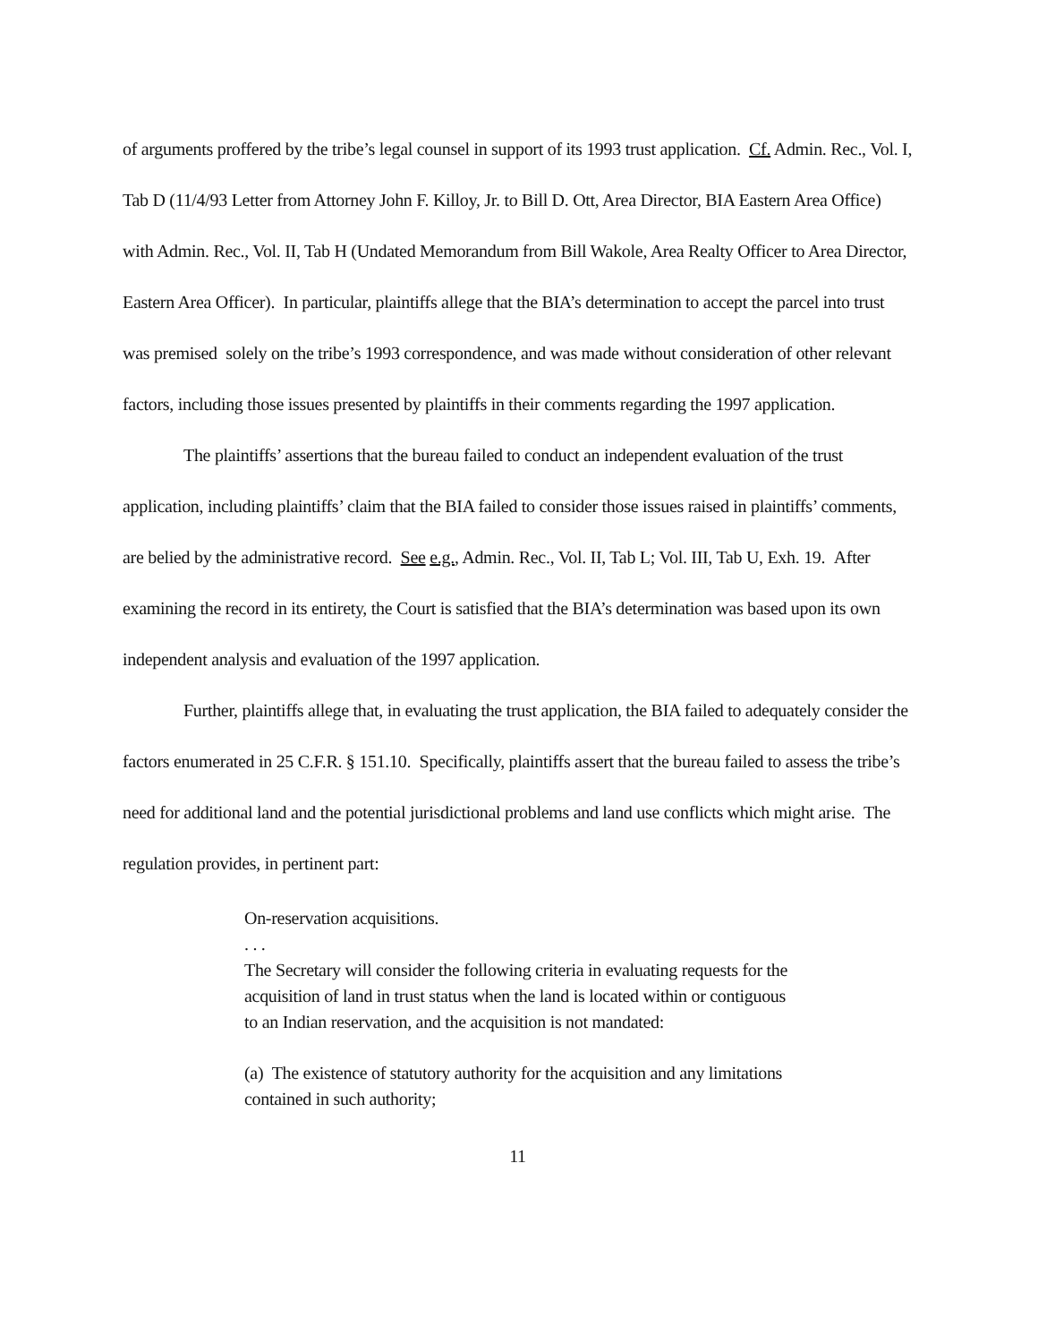of arguments proffered by the tribe’s legal counsel in support of its 1993 trust application. Cf. Admin. Rec., Vol. I, Tab D (11/4/93 Letter from Attorney John F. Killoy, Jr. to Bill D. Ott, Area Director, BIA Eastern Area Office) with Admin. Rec., Vol. II, Tab H (Undated Memorandum from Bill Wakole, Area Realty Officer to Area Director, Eastern Area Officer). In particular, plaintiffs allege that the BIA’s determination to accept the parcel into trust was premised solely on the tribe’s 1993 correspondence, and was made without consideration of other relevant factors, including those issues presented by plaintiffs in their comments regarding the 1997 application.
The plaintiffs’ assertions that the bureau failed to conduct an independent evaluation of the trust application, including plaintiffs’ claim that the BIA failed to consider those issues raised in plaintiffs’ comments, are belied by the administrative record. See e.g., Admin. Rec., Vol. II, Tab L; Vol. III, Tab U, Exh. 19. After examining the record in its entirety, the Court is satisfied that the BIA’s determination was based upon its own independent analysis and evaluation of the 1997 application.
Further, plaintiffs allege that, in evaluating the trust application, the BIA failed to adequately consider the factors enumerated in 25 C.F.R. § 151.10. Specifically, plaintiffs assert that the bureau failed to assess the tribe’s need for additional land and the potential jurisdictional problems and land use conflicts which might arise. The regulation provides, in pertinent part:
On-reservation acquisitions.
. . .
The Secretary will consider the following criteria in evaluating requests for the acquisition of land in trust status when the land is located within or contiguous to an Indian reservation, and the acquisition is not mandated:
(a) The existence of statutory authority for the acquisition and any limitations contained in such authority;
11